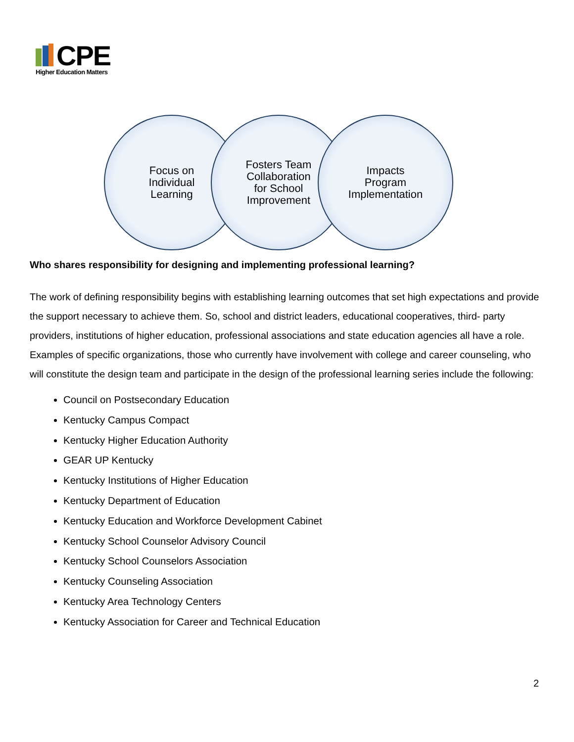CPE
Higher Education Matters
Focus on
Individual
Learning
Fosters Team
Collaboration
for School
Improvement
Impacts
Program
Implementation
Who shares responsibility for designing and implementing professional learning?
The work of defining responsibility begins with establishing learning outcomes that set high expectations and provide the support necessary to achieve them. So, school and district leaders, educational cooperatives, third- party providers, institutions of higher education, professional associations and state education agencies all have a role. Examples of specific organizations, those who currently have involvement with college and career counseling, who will constitute the design team and participate in the design of the professional learning series include the following:
Council on Postsecondary Education
Kentucky Campus Compact
Kentucky Higher Education Authority
GEAR UP Kentucky
Kentucky Institutions of Higher Education
Kentucky Department of Education
Kentucky Education and Workforce Development Cabinet
Kentucky School Counselor Advisory Council
Kentucky School Counselors Association
Kentucky Counseling Association
Kentucky Area Technology Centers
Kentucky Association for Career and Technical Education
2